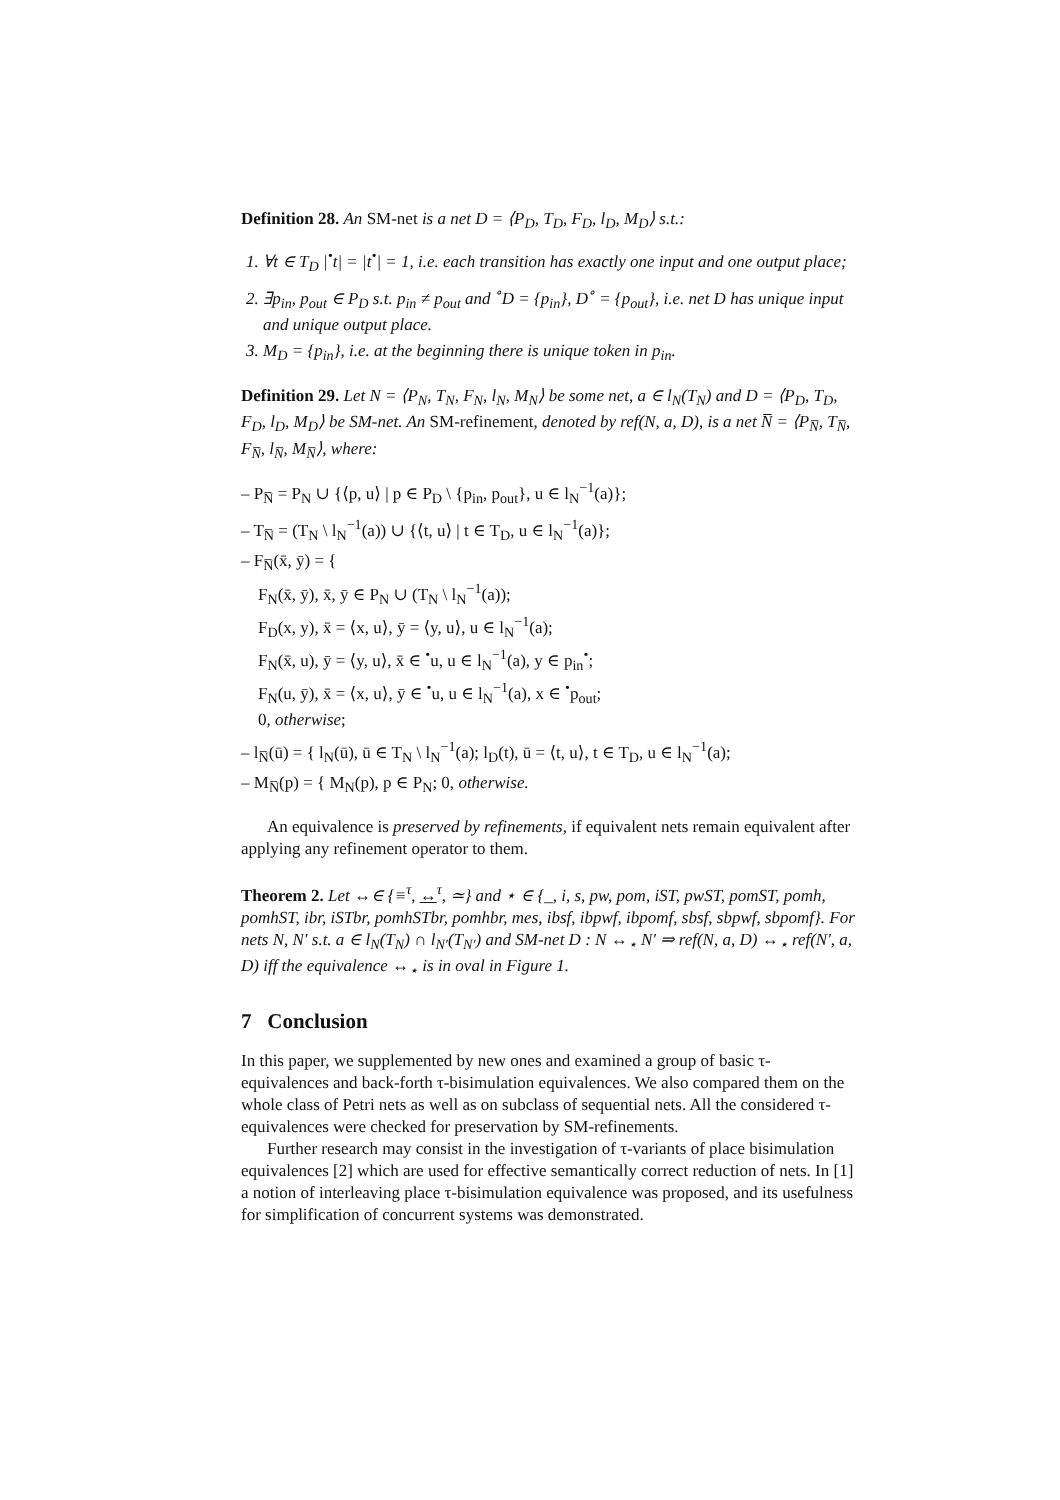Definition 28. An SM-net is a net D = ⟨P<sub>D</sub>, T<sub>D</sub>, F<sub>D</sub>, l<sub>D</sub>, M<sub>D</sub>⟩ s.t.:
1. ∀t ∈ T<sub>D</sub> |<sup>•</sup>t| = |t<sup>•</sup>| = 1, i.e. each transition has exactly one input and one output place;
2. ∃p<sub>in</sub>, p<sub>out</sub> ∈ P<sub>D</sub> s.t. p<sub>in</sub> ≠ p<sub>out</sub> and <sup>∘</sup>D = {p<sub>in</sub>}, D<sup>∘</sup> = {p<sub>out</sub>}, i.e. net D has unique input and unique output place.
3. M<sub>D</sub> = {p<sub>in</sub>}, i.e. at the beginning there is unique token in p<sub>in</sub>.
Definition 29. Let N = ⟨P<sub>N</sub>, T<sub>N</sub>, F<sub>N</sub>, l<sub>N</sub>, M<sub>N</sub>⟩ be some net, a ∈ l<sub>N</sub>(T<sub>N</sub>) and D = ⟨P<sub>D</sub>, T<sub>D</sub>, F<sub>D</sub>, l<sub>D</sub>, M<sub>D</sub>⟩ be SM-net. An SM-refinement, denoted by ref(N, a, D), is a net N̅ = ⟨P<sub>N̅</sub>, T<sub>N̅</sub>, F<sub>N̅</sub>, l<sub>N̅</sub>, M<sub>N̅</sub>⟩, where:
– P<sub>N̅</sub> = P<sub>N</sub> ∪ {⟨p, u⟩ | p ∈ P<sub>D</sub> \ {p<sub>in</sub>, p<sub>out</sub>}, u ∈ l<sub>N</sub><sup>−1</sup>(a)};
– T<sub>N̅</sub> = (T<sub>N</sub> \ l<sub>N</sub><sup>−1</sup>(a)) ∪ {⟨t, u⟩ | t ∈ T<sub>D</sub>, u ∈ l<sub>N</sub><sup>−1</sup>(a)};
– F<sub>N̅</sub>(x̄, ȳ) = {
F<sub>N</sub>(x̄, ȳ), x̄, ȳ ∈ P<sub>N</sub> ∪ (T<sub>N</sub> \ l<sub>N</sub><sup>−1</sup>(a));
F<sub>D</sub>(x, y), x̄ = ⟨x, u⟩, ȳ = ⟨y, u⟩, u ∈ l<sub>N</sub><sup>−1</sup>(a);
F<sub>N</sub>(x̄, u), ȳ = ⟨y, u⟩, x̄ ∈ <sup>•</sup>u, u ∈ l<sub>N</sub><sup>−1</sup>(a), y ∈ p<sub>in</sub><sup>•</sup>;
F<sub>N</sub>(u, ȳ), x̄ = ⟨x, u⟩, ȳ ∈ <sup>•</sup>u, u ∈ l<sub>N</sub><sup>−1</sup>(a), x ∈ <sup>•</sup>p<sub>out</sub>;
0, otherwise;
– l<sub>N̅</sub>(ū) = { l<sub>N</sub>(ū), ū ∈ T<sub>N</sub> \ l<sub>N</sub><sup>−1</sup>(a); l<sub>D</sub>(t), ū = ⟨t, u⟩, t ∈ T<sub>D</sub>, u ∈ l<sub>N</sub><sup>−1</sup>(a);
– M<sub>N̅</sub>(p) = { M<sub>N</sub>(p), p ∈ P<sub>N</sub>; 0, otherwise.
An equivalence is preserved by refinements, if equivalent nets remain equivalent after applying any refinement operator to them.
Theorem 2. Let ↔∈ {≡<sup>τ</sup>, ↔<sup>τ</sup>, ≃} and ⋆ ∈ {_, i, s, pw, pom, iST, pwST, pomST, pomh, pomhST, ibr, iSTbr, pomhSTbr, pomhbr, mes, ibsf, ibpwf, ibpomf, sbsf, sbpwf, sbpomf}. For nets N, N′ s.t. a ∈ l<sub>N</sub>(T<sub>N</sub>) ∩ l<sub>N′</sub>(T<sub>N′</sub>) and SM-net D : N ↔<sub>⋆</sub> N′ ⇒ ref(N, a, D) ↔<sub>⋆</sub> ref(N′, a, D) iff the equivalence ↔<sub>⋆</sub> is in oval in Figure 1.
7 Conclusion
In this paper, we supplemented by new ones and examined a group of basic τ-equivalences and back-forth τ-bisimulation equivalences. We also compared them on the whole class of Petri nets as well as on subclass of sequential nets. All the considered τ-equivalences were checked for preservation by SM-refinements.
Further research may consist in the investigation of τ-variants of place bisimulation equivalences [2] which are used for effective semantically correct reduction of nets. In [1] a notion of interleaving place τ-bisimulation equivalence was proposed, and its usefulness for simplification of concurrent systems was demonstrated.